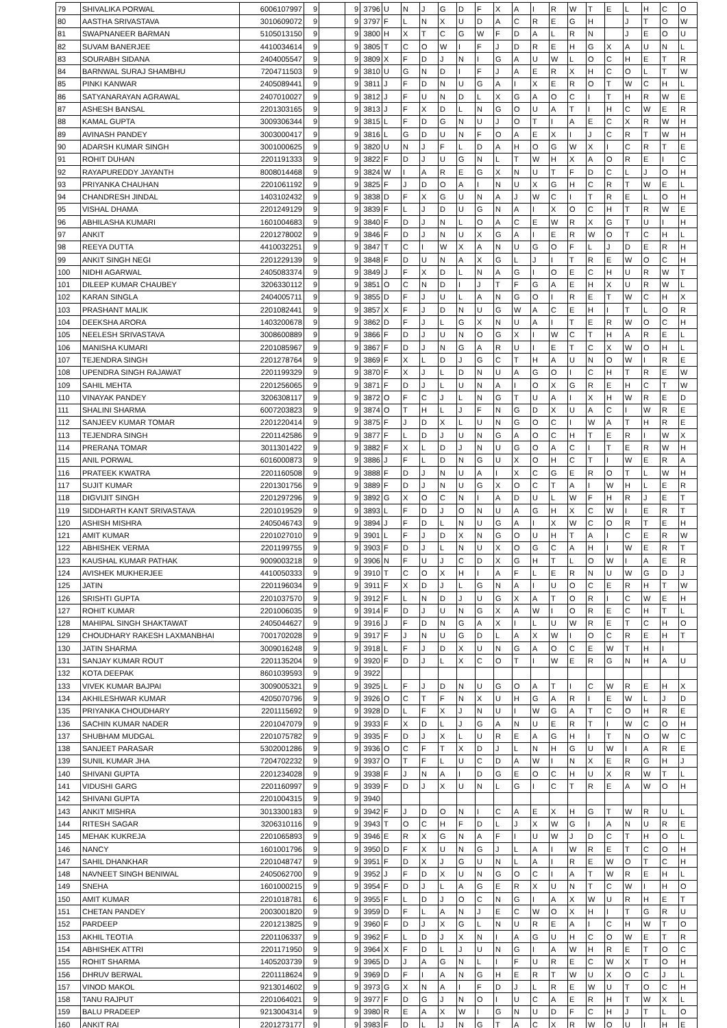| 79 | SHIVALIKA PORWAL | 6006107997 | 9 | | 9 | 3796 | U | N | J | G | D | F | X | A | I | R | W | T | E | L | H | C | O |
| 80 | AASTHA SRIVASTAVA | 3010609072 | 9 | | 9 | 3797 | F | L | N | X | U | D | A | C | R | E | G | H | | J | T | O | W |
| 81 | SWAPNANEER BARMAN | 5105013150 | 9 | | 9 | 3800 | H | X | T | C | G | W | F | D | A | L | R | N | | J | E | O | U |
| 82 | SUVAM BANERJEE | 4410034614 | 9 | | 9 | 3805 | T | C | O | W | I | F | J | D | R | E | H | G | X | A | U | N | L |
| 83 | SOURABH SIDANA | 2404005547 | 9 | | 9 | 3809 | X | F | D | J | N | I | G | A | U | W | L | O | C | H | E | T | R |
| 84 | BARNWAL SURAJ SHAMBHU | 7204711503 | 9 | | 9 | 3810 | U | G | N | D | I | F | J | A | E | R | X | H | C | O | L | T | W |
| 85 | PINKI KANWAR | 2405089441 | 9 | | 9 | 3811 | J | F | D | N | U | G | A | I | X | E | R | O | T | W | C | H | L |
| 86 | SATYANARAYAN AGRAWAL | 2407010027 | 9 | | 9 | 3812 | J | F | U | N | D | L | X | G | A | O | C | I | T | H | R | W | E |
| 87 | ASHESH BANSAL | 2201303165 | 9 | | 9 | 3813 | J | F | X | D | L | N | G | O | U | A | T | I | H | C | W | E | R |
| 88 | KAMAL GUPTA | 3009306344 | 9 | | 9 | 3815 | L | F | D | G | N | U | J | O | T | I | A | E | C | X | R | W | H |
| 89 | AVINASH PANDEY | 3003000417 | 9 | | 9 | 3816 | L | G | D | U | N | F | O | A | E | X | I | J | C | R | T | W | H |
| 90 | ADARSH KUMAR SINGH | 3001000625 | 9 | | 9 | 3820 | U | N | J | F | L | D | A | H | O | G | W | X | I | C | R | T | E |
| 91 | ROHIT DUHAN | 2201191333 | 9 | | 9 | 3822 | F | D | J | U | G | N | L | T | W | H | X | A | O | R | E | I | C |
| 92 | RAYAPUREDDY JAYANTH | 8008014468 | 9 | | 9 | 3824 | W | I | A | R | E | G | X | N | U | T | F | D | C | L | J | O | H |
| 93 | PRIYANKA CHAUHAN | 2201061192 | 9 | | 9 | 3825 | F | J | D | O | A | I | N | U | X | G | H | C | R | T | W | E | L |
| 94 | CHANDRESH JINDAL | 1403102432 | 9 | | 9 | 3838 | D | F | X | G | U | N | A | J | W | C | I | T | R | E | L | O | H |
| 95 | VISHAL DHAMA | 2201249129 | 9 | | 9 | 3839 | F | L | J | D | U | G | N | A | I | X | O | C | H | T | R | W | E |
| 96 | ABHILASHA KUMARI | 1601004683 | 9 | | 9 | 3840 | F | D | J | N | L | O | A | C | E | W | R | X | G | T | U | I | H |
| 97 | ANKIT | 2201278002 | 9 | | 9 | 3846 | F | D | J | N | U | X | G | A | I | E | R | W | O | T | C | H | L |
| 98 | REEYA DUTTA | 4410032251 | 9 | | 9 | 3847 | T | C | I | W | X | A | N | U | G | O | F | L | J | D | E | R | H |
| 99 | ANKIT SINGH NEGI | 2201229139 | 9 | | 9 | 3848 | F | D | U | N | A | X | G | L | J | I | T | R | E | W | O | C | H |
| 100 | NIDHI AGARWAL | 2405083374 | 9 | | 9 | 3849 | J | F | X | D | L | N | A | G | I | O | E | C | H | U | R | W | T |
| 101 | DILEEP KUMAR CHAUBEY | 3206330112 | 9 | | 9 | 3851 | O | C | N | D | I | J | T | F | G | A | E | H | X | U | R | W | L |
| 102 | KARAN SINGLA | 2404005711 | 9 | | 9 | 3855 | D | F | J | U | L | A | N | G | O | I | R | E | T | W | C | H | X |
| 103 | PRASHANT MALIK | 2201082441 | 9 | | 9 | 3857 | X | F | J | D | N | U | G | W | A | C | E | H | I | T | L | O | R |
| 104 | DEEKSHA ARORA | 1403200678 | 9 | | 9 | 3862 | D | F | J | L | G | X | N | U | A | I | T | E | R | W | O | C | H |
| 105 | NEELESH SRIVASTAVA | 3008600889 | 9 | | 9 | 3866 | F | D | J | U | N | O | G | X | I | W | C | T | H | A | R | E | L |
| 106 | MANISHA KUMARI | 2201085967 | 9 | | 9 | 3867 | F | D | J | N | G | A | R | U | I | E | T | C | X | W | O | H | L |
| 107 | TEJENDRA SINGH | 2201278764 | 9 | | 9 | 3869 | F | X | L | D | J | G | C | T | H | A | U | N | O | W | I | R | E |
| 108 | UPENDRA SINGH RAJAWAT | 2201199329 | 9 | | 9 | 3870 | F | X | J | L | D | N | U | A | G | O | I | C | H | T | R | E | W |
| 109 | SAHIL MEHTA | 2201256065 | 9 | | 9 | 3871 | F | D | J | L | U | N | A | I | O | X | G | R | E | H | C | T | W |
| 110 | VINAYAK PANDEY | 3206308117 | 9 | | 9 | 3872 | O | F | C | J | L | N | G | T | U | A | I | X | H | W | R | E | D |
| 111 | SHALINI SHARMA | 6007203823 | 9 | | 9 | 3874 | O | T | H | L | J | F | N | G | D | X | U | A | C | I | W | R | E |
| 112 | SANJEEV KUMAR TOMAR | 2201220414 | 9 | | 9 | 3875 | F | J | D | X | L | U | N | G | O | C | I | W | A | T | H | R | E |
| 113 | TEJENDRA SINGH | 2201142586 | 9 | | 9 | 3877 | F | L | D | J | U | N | G | A | O | C | H | T | E | R | I | W | X |
| 114 | PRERANA TOMAR | 3011301422 | 9 | | 9 | 3882 | F | X | L | D | J | N | U | G | O | A | C | I | T | E | R | W | H |
| 115 | ANIL PORWAL | 6016000873 | 9 | | 9 | 3886 | J | F | L | D | N | G | U | X | O | H | C | T | I | W | E | R | A |
| 116 | PRATEEK KWATRA | 2201160508 | 9 | | 9 | 3888 | F | D | J | N | U | A | I | X | C | G | E | R | O | T | L | W | H |
| 117 | SUJIT KUMAR | 2201301756 | 9 | | 9 | 3889 | F | D | J | N | U | G | X | O | C | T | A | I | W | H | L | E | R |
| 118 | DIGVIJIT SINGH | 2201297296 | 9 | | 9 | 3892 | G | X | O | C | N | I | A | D | U | L | W | F | H | R | J | E | T |
| 119 | SIDDHARTH KANT SRIVASTAVA | 2201019529 | 9 | | 9 | 3893 | L | F | D | J | O | N | U | A | G | H | X | C | W | I | E | R | T |
| 120 | ASHISH MISHRA | 2405046743 | 9 | | 9 | 3894 | J | F | D | L | N | U | G | A | I | X | W | C | O | R | T | E | H |
| 121 | AMIT KUMAR | 2201027010 | 9 | | 9 | 3901 | L | F | J | D | X | N | G | O | U | H | T | A | I | C | E | R | W |
| 122 | ABHISHEK VERMA | 2201199755 | 9 | | 9 | 3903 | F | D | J | L | N | U | X | O | G | C | A | H | I | W | E | R | T |
| 123 | KAUSHAL KUMAR PATHAK | 9009003218 | 9 | | 9 | 3906 | N | F | U | J | C | D | X | G | H | T | L | O | W | I | A | E | R |
| 124 | AVISHEK MUKHERJEE | 4410050333 | 9 | | 9 | 3910 | T | C | O | X | H | I | A | F | L | E | R | N | U | W | G | D | J |
| 125 | JATIN | 2201196034 | 9 | | 9 | 3911 | F | X | D | J | L | G | N | A | I | U | O | C | E | R | H | T | W |
| 126 | SRISHTI GUPTA | 2201037570 | 9 | | 9 | 3912 | F | L | N | D | J | U | G | X | A | T | O | R | I | C | W | E | H |
| 127 | ROHIT KUMAR | 2201006035 | 9 | | 9 | 3914 | F | D | J | U | N | G | X | A | W | I | O | R | E | C | H | T | L |
| 128 | MAHIPAL SINGH SHAKTAWAT | 2405044627 | 9 | | 9 | 3916 | J | F | D | N | G | A | X | I | L | U | W | R | E | T | C | H | O |
| 129 | CHOUDHARY RAKESH LAXMANBHAI | 7001702028 | 9 | | 9 | 3917 | F | J | N | U | G | D | L | A | X | W | I | O | C | R | E | H | T |
| 130 | JATIN SHARMA | 3009016248 | 9 | | 9 | 3918 | L | F | J | D | X | U | N | G | A | O | C | E | W | T | H | I | |
| 131 | SANJAY KUMAR ROUT | 2201135204 | 9 | | 9 | 3920 | F | D | J | L | X | C | O | T | I | W | E | R | G | N | H | A | U |
| 132 | KOTA DEEPAK | 8601039593 | 9 | | 9 | 3922 | | | | | | | | | | | | | | | | | |
| 133 | VIVEK KUMAR BAJPAI | 3009005321 | 9 | | 9 | 3925 | L | F | J | D | N | U | G | O | A | T | I | C | W | R | E | H | X |
| 134 | AKHILESHWAR KUMAR | 4205070796 | 9 | | 9 | 3926 | O | C | T | F | N | X | U | H | G | A | R | I | E | W | L | J | D |
| 135 | PRIYANKA CHOUDHARY | 2201115692 | 9 | | 9 | 3928 | D | L | F | X | J | N | U | I | W | G | A | T | C | O | H | R | E |
| 136 | SACHIN KUMAR NADER | 2201047079 | 9 | | 9 | 3933 | F | X | D | L | J | G | A | N | U | E | R | T | I | W | C | O | H |
| 137 | SHUBHAM MUDGAL | 2201075782 | 9 | | 9 | 3935 | F | D | J | X | L | U | R | E | A | G | H | I | T | N | O | W | C |
| 138 | SANJEET PARASAR | 5302001286 | 9 | | 9 | 3936 | O | C | F | T | X | D | J | L | N | H | G | U | W | I | A | R | E |
| 139 | SUNIL KUMAR JHA | 7204702232 | 9 | | 9 | 3937 | O | T | F | L | U | C | D | A | W | I | N | X | E | R | G | H | J |
| 140 | SHIVANI GUPTA | 2201234028 | 9 | | 9 | 3938 | F | J | N | A | I | D | G | E | O | C | H | U | X | R | W | T | L |
| 141 | VIDUSHI GARG | 2201160997 | 9 | | 9 | 3939 | F | D | J | X | U | N | L | G | I | C | T | R | E | A | W | O | H |
| 142 | SHIVANI GUPTA | 2201004315 | 9 | | 9 | 3940 | | | | | | | | | | | | | | | | | |
| 143 | ANKIT MISHRA | 3013300183 | 9 | | 9 | 3942 | F | J | D | O | N | I | C | A | E | X | H | G | T | W | R | U | L |
| 144 | RITESH SAGAR | 3206310116 | 9 | | 9 | 3943 | T | O | C | H | F | D | L | J | X | W | G | I | A | N | U | R | E |
| 145 | MEHAK KUKREJA | 2201065893 | 9 | | 9 | 3946 | E | R | X | G | N | A | F | I | U | W | J | D | C | T | H | O | L |
| 146 | NANCY | 1601001796 | 9 | | 9 | 3950 | D | F | X | U | N | G | J | L | A | I | W | R | E | T | C | O | H |
| 147 | SAHIL DHANKHAR | 2201048747 | 9 | | 9 | 3951 | F | D | X | J | G | U | N | L | A | I | R | E | W | O | T | C | H |
| 148 | NAVNEET SINGH BENIWAL | 2405062700 | 9 | | 9 | 3952 | J | F | D | X | U | N | G | O | C | I | A | T | W | R | E | H | L |
| 149 | SNEHA | 1601000215 | 9 | | 9 | 3954 | F | D | J | L | A | G | E | R | X | U | N | T | C | W | I | H | O |
| 150 | AMIT KUMAR | 2201018781 | 6 | | 9 | 3955 | F | L | D | J | O | C | N | G | I | A | X | W | U | R | H | E | T |
| 151 | CHETAN PANDEY | 2003001820 | 9 | | 9 | 3959 | D | F | L | A | N | J | E | C | W | O | X | H | I | T | G | R | U |
| 152 | PARDEEP | 2201213825 | 9 | | 9 | 3960 | F | D | J | X | G | L | N | U | R | E | A | I | C | H | W | T | O |
| 153 | AKHIL TEOTIA | 2201106337 | 9 | | 9 | 3962 | F | L | D | J | X | N | I | A | G | U | H | C | O | W | E | T | R |
| 154 | ABHISHEK ATTRI | 2201171950 | 9 | | 9 | 3964 | X | F | D | L | J | U | N | G | I | A | W | H | R | E | T | O | C |
| 155 | ROHIT SHARMA | 1405203739 | 9 | | 9 | 3965 | D | J | A | G | N | L | I | F | U | R | E | C | W | X | T | O | H |
| 156 | DHRUV BERWAL | 2201118624 | 9 | | 9 | 3969 | D | F | I | A | N | G | H | E | R | T | W | U | X | O | C | J | L |
| 157 | VINOD MAKOL | 9213014602 | 9 | | 9 | 3973 | G | X | N | A | I | F | D | J | L | R | E | W | U | T | O | C | H |
| 158 | TANU RAJPUT | 2201064021 | 9 | | 9 | 3977 | F | D | G | J | N | O | I | U | C | A | E | R | H | T | W | X | L |
| 159 | BALU PRADEEP | 9213004314 | 9 | | 9 | 3980 | R | E | A | X | W | I | G | N | U | D | F | C | H | J | T | L | O |
| 160 | ANKIT RAI | 2201273177 | 9 | | 9 | 3983 | F | D | L | J | N | G | T | A | C | X | R | W | O | U | I | H | E |